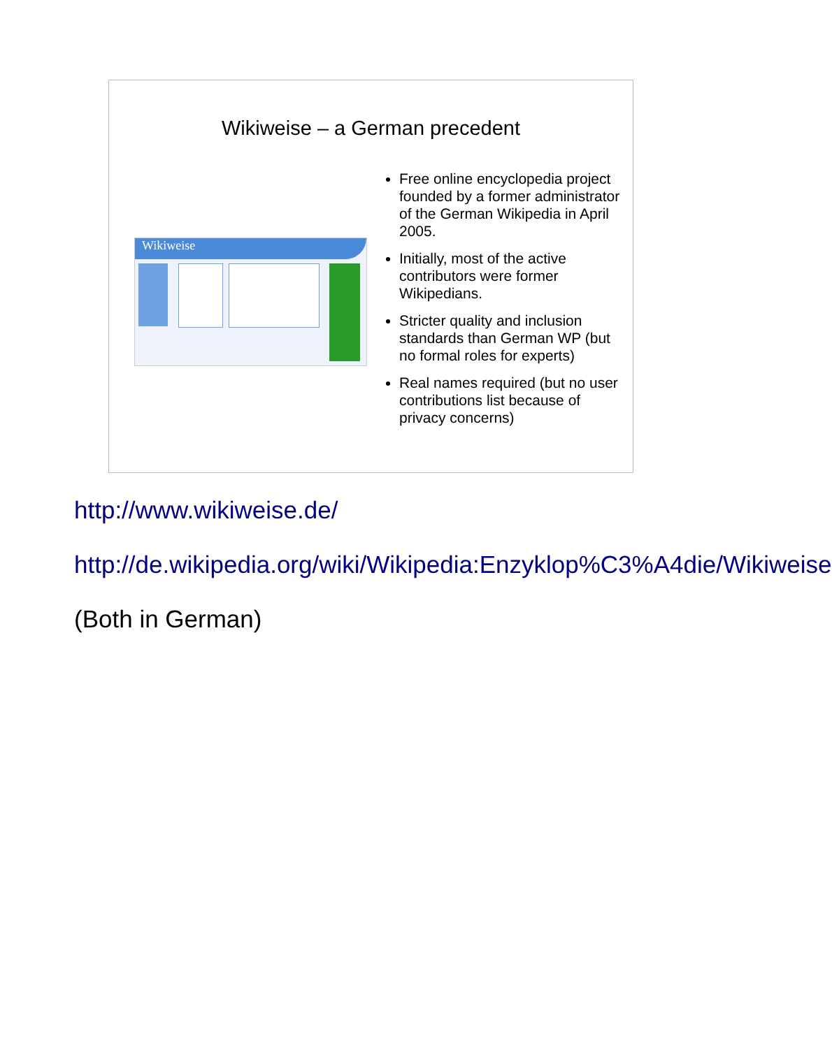Wikiweise – a German precedent
Wikiweise
Free online encyclopedia project founded by a former administrator of the German Wikipedia in April 2005.
Initially, most of the active contributors were former Wikipedians.
Stricter quality and inclusion standards than German WP (but no formal roles for experts)
Real names required (but no user contributions list because of privacy concerns)
http://www.wikiweise.de/
http://de.wikipedia.org/wiki/Wikipedia:Enzyklop%C3%A4die/Wikiweise
(Both in German)